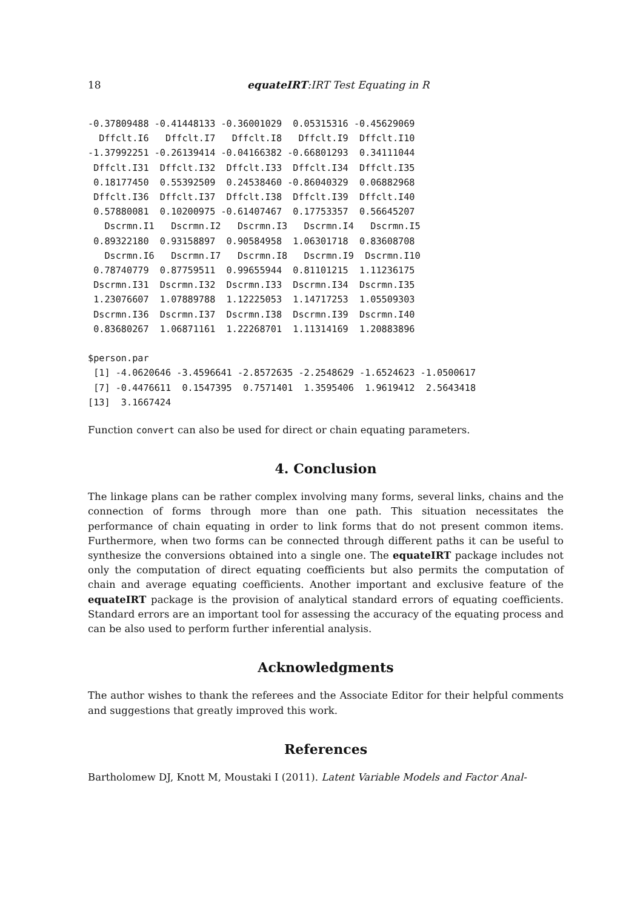18 equateIRT:IRT Test Equating in R
-0.37809488 -0.41448133 -0.36001029  0.05315316 -0.45629069
  Dffclt.I6   Dffclt.I7   Dffclt.I8   Dffclt.I9  Dffclt.I10
-1.37992251 -0.26139414 -0.04166382 -0.66801293  0.34111044
 Dffclt.I31  Dffclt.I32  Dffclt.I33  Dffclt.I34  Dffclt.I35
 0.18177450  0.55392509  0.24538460 -0.86040329  0.06882968
 Dffclt.I36  Dffclt.I37  Dffclt.I38  Dffclt.I39  Dffclt.I40
 0.57880081  0.10200975 -0.61407467  0.17753357  0.56645207
   Dscrmn.I1   Dscrmn.I2   Dscrmn.I3   Dscrmn.I4   Dscrmn.I5
 0.89322180  0.93158897  0.90584958  1.06301718  0.83608708
   Dscrmn.I6   Dscrmn.I7   Dscrmn.I8   Dscrmn.I9  Dscrmn.I10
 0.78740779  0.87759511  0.99655944  0.81101215  1.11236175
 Dscrmn.I31  Dscrmn.I32  Dscrmn.I33  Dscrmn.I34  Dscrmn.I35
 1.23076607  1.07889788  1.12225053  1.14717253  1.05509303
 Dscrmn.I36  Dscrmn.I37  Dscrmn.I38  Dscrmn.I39  Dscrmn.I40
 0.83680267  1.06871161  1.22268701  1.11314169  1.20883896

$person.par
 [1] -4.0620646 -3.4596641 -2.8572635 -2.2548629 -1.6524623 -1.0500617
 [7] -0.4476611  0.1547395  0.7571401  1.3595406  1.9619412  2.5643418
[13]  3.1667424
Function convert can also be used for direct or chain equating parameters.
4. Conclusion
The linkage plans can be rather complex involving many forms, several links, chains and the connection of forms through more than one path. This situation necessitates the performance of chain equating in order to link forms that do not present common items. Furthermore, when two forms can be connected through different paths it can be useful to synthesize the conversions obtained into a single one. The equateIRT package includes not only the computation of direct equating coefficients but also permits the computation of chain and average equating coefficients. Another important and exclusive feature of the equateIRT package is the provision of analytical standard errors of equating coefficients. Standard errors are an important tool for assessing the accuracy of the equating process and can be also used to perform further inferential analysis.
Acknowledgments
The author wishes to thank the referees and the Associate Editor for their helpful comments and suggestions that greatly improved this work.
References
Bartholomew DJ, Knott M, Moustaki I (2011). Latent Variable Models and Factor Anal-